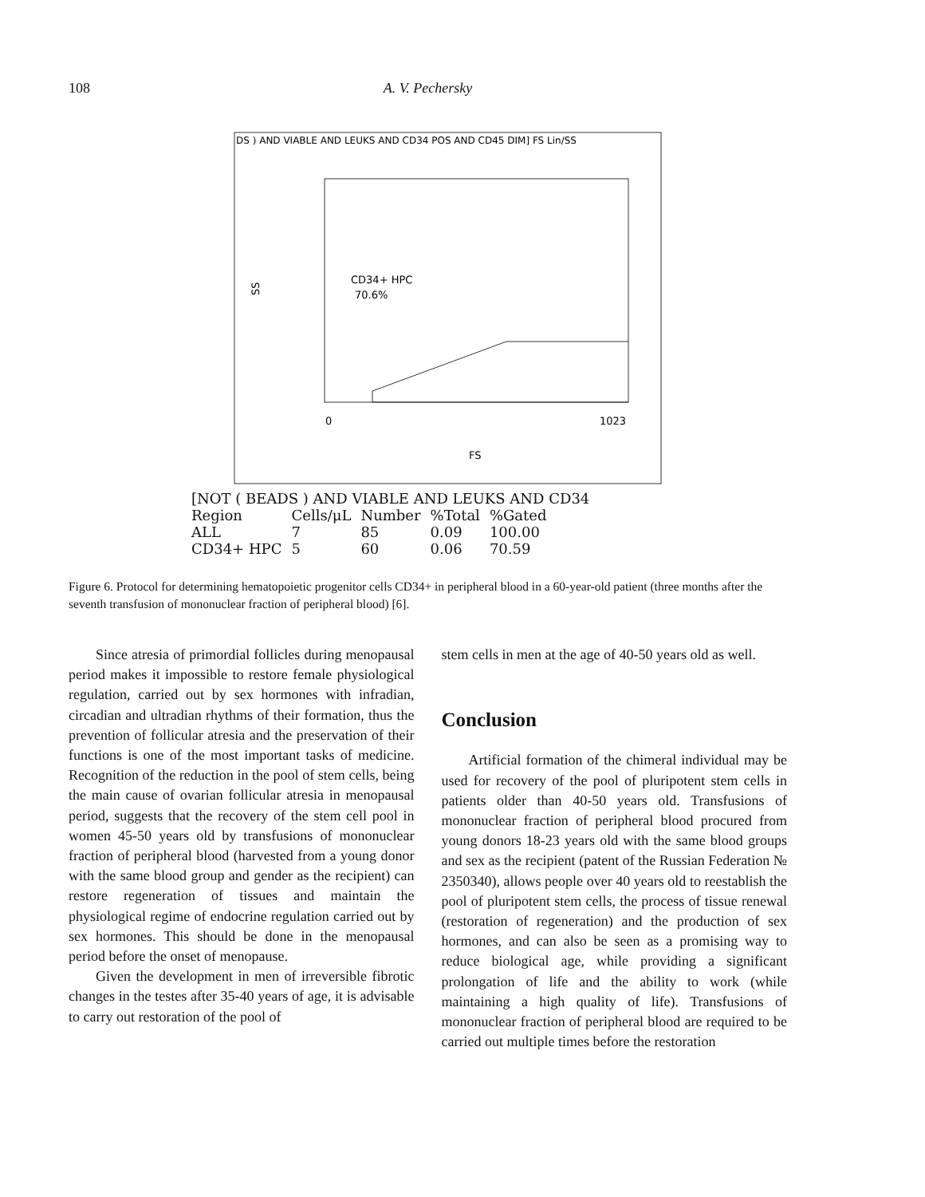108
A. V. Pechersky
DS ) AND VIABLE AND LEUKS AND CD34 POS AND CD45 DIM] FS Lin/SS
CD34+ HPC
70.6%
SS
0
1023
FS
[NOT ( BEADS ) AND VIABLE AND LEUKS AND CD34
| Region | Cells/μL | Number | %Total | %Gated |
| --- | --- | --- | --- | --- |
| ALL | 7 | 85 | 0.09 | 100.00 |
| CD34+ HPC | 5 | 60 | 0.06 | 70.59 |
Figure 6. Protocol for determining hematopoietic progenitor cells CD34+ in peripheral blood in a 60-year-old patient (three months after the seventh transfusion of mononuclear fraction of peripheral blood) [6].
Since atresia of primordial follicles during menopausal period makes it impossible to restore female physiological regulation, carried out by sex hormones with infradian, circadian and ultradian rhythms of their formation, thus the prevention of follicular atresia and the preservation of their functions is one of the most important tasks of medicine. Recognition of the reduction in the pool of stem cells, being the main cause of ovarian follicular atresia in menopausal period, suggests that the recovery of the stem cell pool in women 45-50 years old by transfusions of mononuclear fraction of peripheral blood (harvested from a young donor with the same blood group and gender as the recipient) can restore regeneration of tissues and maintain the physiological regime of endocrine regulation carried out by sex hormones. This should be done in the menopausal period before the onset of menopause.
Given the development in men of irreversible fibrotic changes in the testes after 35-40 years of age, it is advisable to carry out restoration of the pool of
stem cells in men at the age of 40-50 years old as well.
Conclusion
Artificial formation of the chimeral individual may be used for recovery of the pool of pluripotent stem cells in patients older than 40-50 years old. Transfusions of mononuclear fraction of peripheral blood procured from young donors 18-23 years old with the same blood groups and sex as the recipient (patent of the Russian Federation № 2350340), allows people over 40 years old to reestablish the pool of pluripotent stem cells, the process of tissue renewal (restoration of regeneration) and the production of sex hormones, and can also be seen as a promising way to reduce biological age, while providing a significant prolongation of life and the ability to work (while maintaining a high quality of life). Transfusions of mononuclear fraction of peripheral blood are required to be carried out multiple times before the restoration